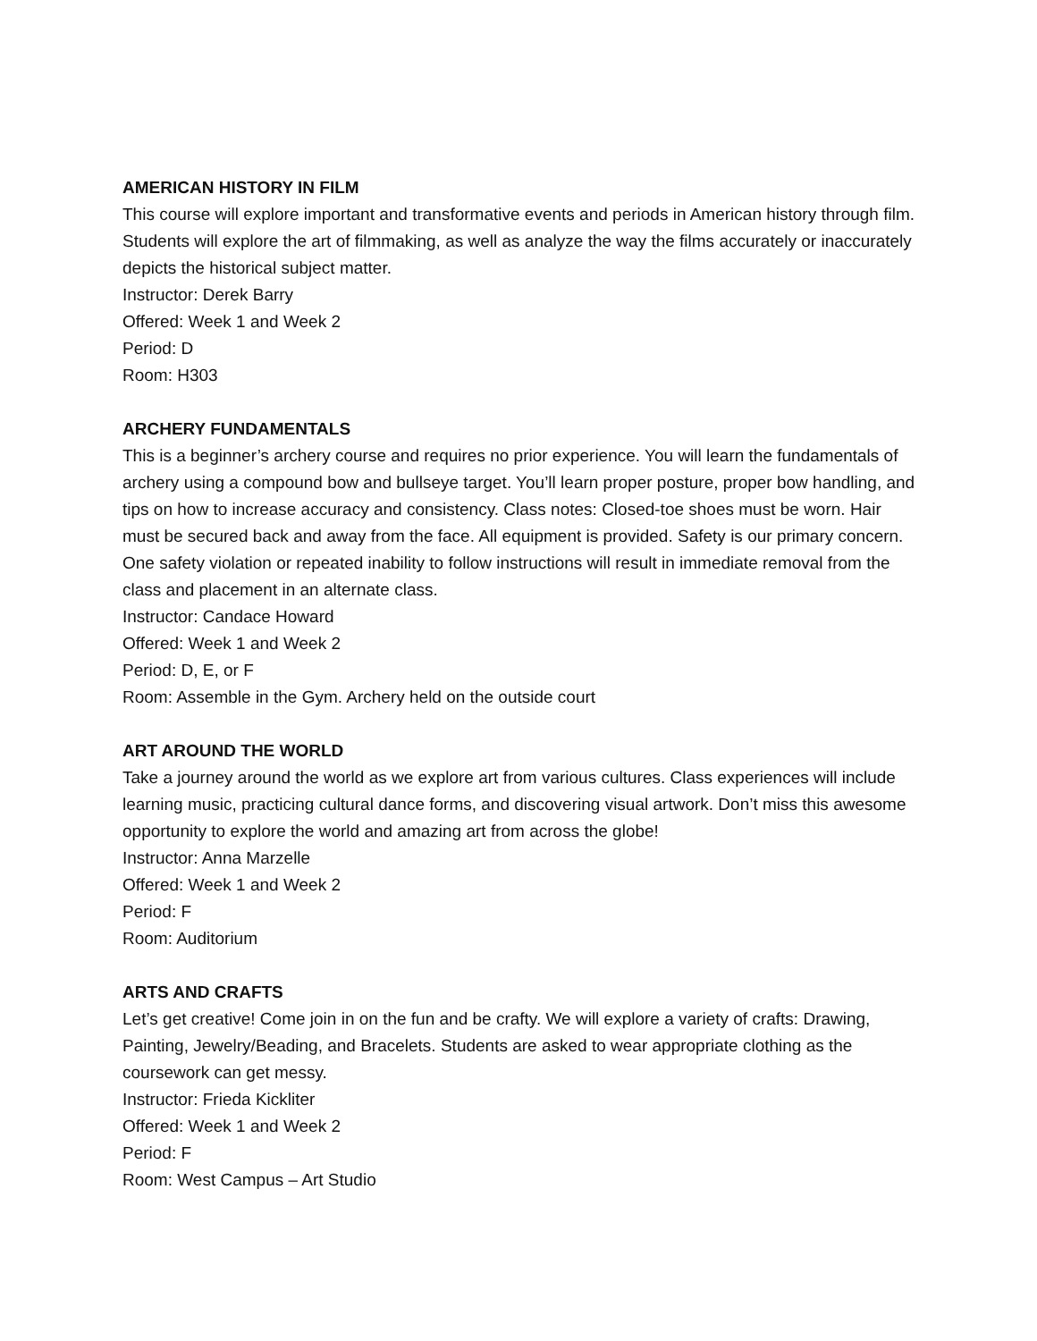AMERICAN HISTORY IN FILM
This course will explore important and transformative events and periods in American history through film. Students will explore the art of filmmaking, as well as analyze the way the films accurately or inaccurately depicts the historical subject matter.
Instructor: Derek Barry
Offered: Week 1 and Week 2
Period: D
Room: H303
ARCHERY FUNDAMENTALS
This is a beginner’s archery course and requires no prior experience. You will learn the fundamentals of archery using a compound bow and bullseye target. You’ll learn proper posture, proper bow handling, and tips on how to increase accuracy and consistency. Class notes: Closed-toe shoes must be worn. Hair must be secured back and away from the face. All equipment is provided. Safety is our primary concern. One safety violation or repeated inability to follow instructions will result in immediate removal from the class and placement in an alternate class.
Instructor: Candace Howard
Offered: Week 1 and Week 2
Period: D, E, or F
Room: Assemble in the Gym. Archery held on the outside court
ART AROUND THE WORLD
Take a journey around the world as we explore art from various cultures. Class experiences will include learning music, practicing cultural dance forms, and discovering visual artwork. Don’t miss this awesome opportunity to explore the world and amazing art from across the globe!
Instructor: Anna Marzelle
Offered: Week 1 and Week 2
Period: F
Room: Auditorium
ARTS AND CRAFTS
Let’s get creative! Come join in on the fun and be crafty. We will explore a variety of crafts: Drawing, Painting, Jewelry/Beading, and Bracelets. Students are asked to wear appropriate clothing as the coursework can get messy.
Instructor: Frieda Kickliter
Offered: Week 1 and Week 2
Period: F
Room: West Campus – Art Studio